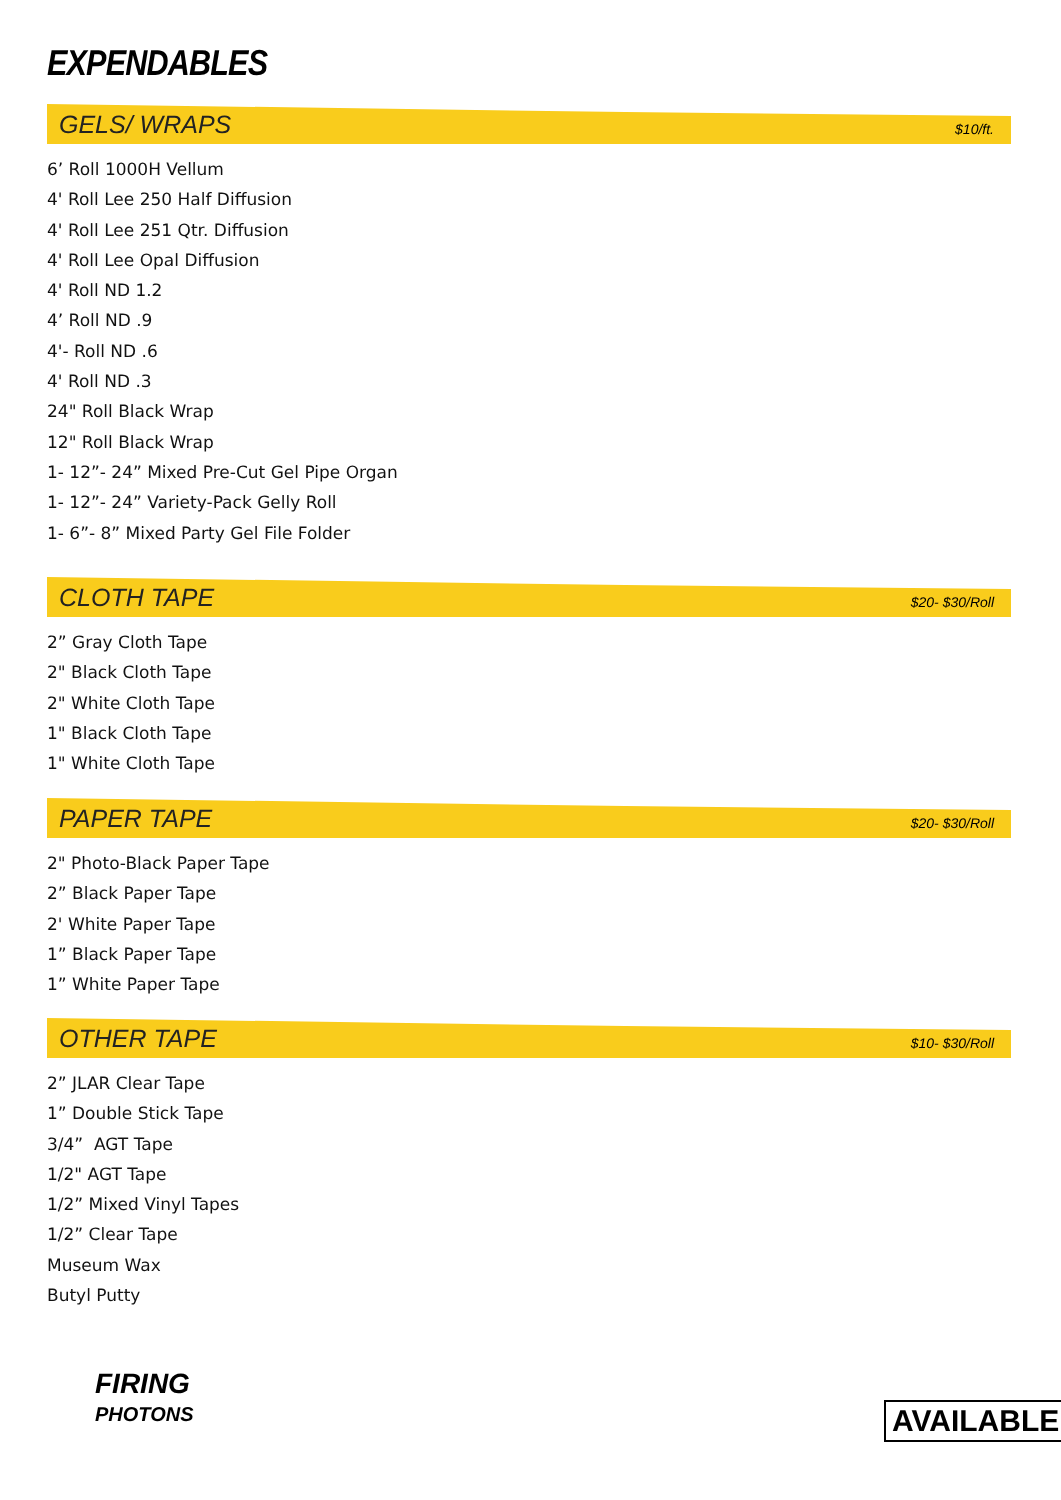EXPENDABLES
GELS/ WRAPS $10/ft.
6’ Roll 1000H Vellum
4' Roll Lee 250 Half Diffusion
4' Roll Lee 251 Qtr. Diffusion
4' Roll Lee Opal Diffusion
4' Roll ND 1.2
4’ Roll ND .9
4'- Roll ND .6
4' Roll ND .3
24" Roll Black Wrap
12" Roll Black Wrap
1- 12”- 24” Mixed Pre-Cut Gel Pipe Organ
1- 12”- 24” Variety-Pack Gelly Roll
1- 6”- 8” Mixed Party Gel File Folder
CLOTH TAPE $20- $30/Roll
2” Gray Cloth Tape
2" Black Cloth Tape
2" White Cloth Tape
1" Black Cloth Tape
1" White Cloth Tape
PAPER TAPE $20- $30/Roll
2" Photo-Black Paper Tape
2” Black Paper Tape
2' White Paper Tape
1” Black Paper Tape
1” White Paper Tape
OTHER TAPE $10- $30/Roll
2” JLAR Clear Tape
1” Double Stick Tape
3/4” AGT Tape
1/2" AGT Tape
1/2” Mixed Vinyl Tapes
1/2” Clear Tape
Museum Wax
Butyl Putty
FIRING
PHOTONS
AVAILABLE